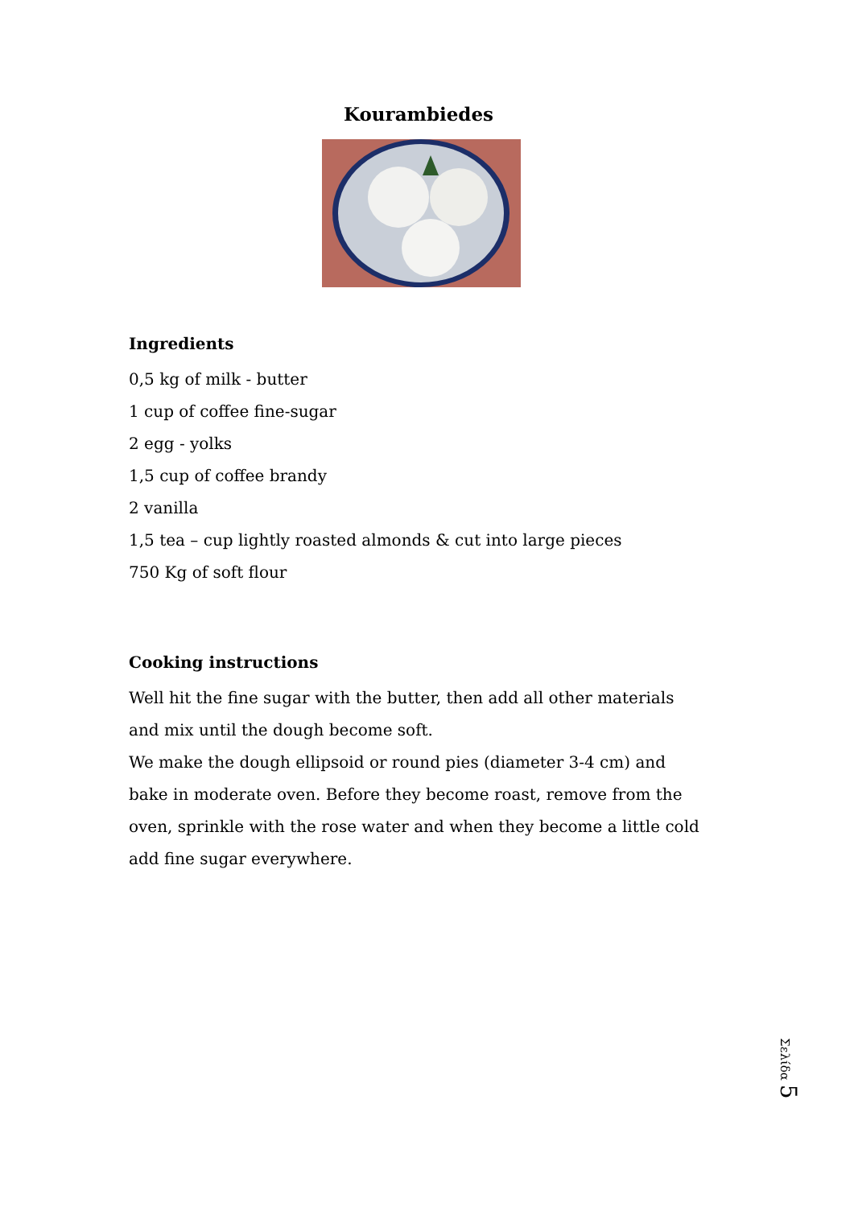Kourambiedes
Ingredients
0,5 kg of milk - butter
1 cup of coffee fine-sugar
2 egg - yolks
1,5 cup of coffee brandy
2 vanilla
1,5 tea – cup lightly roasted almonds & cut into large pieces
750 Kg of soft flour
Cooking instructions
Well hit the fine sugar with the butter, then add all other materials and mix until the dough become soft.
We make the dough ellipsoid or round pies (diameter 3-4 cm) and bake in moderate oven. Before they become roast, remove from the oven, sprinkle with the rose water and when they become a little cold add fine sugar everywhere.
Σελίδα 5